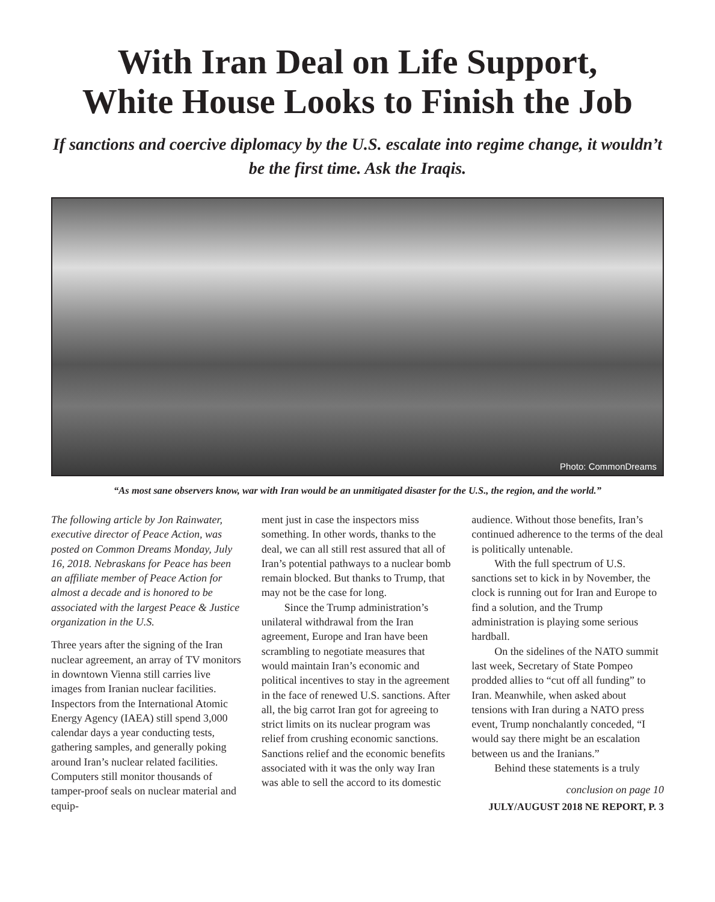With Iran Deal on Life Support,
White House Looks to Finish the Job
If sanctions and coercive diplomacy by the U.S. escalate into regime change, it wouldn’t be the first time. Ask the Iraqis.
Photo: CommonDreams
“As most sane observers know, war with Iran would be an unmitigated disaster for the U.S., the region, and the world.”
The following article by Jon Rainwater, executive director of Peace Action, was posted on Common Dreams Monday, July 16, 2018. Nebraskans for Peace has been an affiliate member of Peace Action for almost a decade and is honored to be associated with the largest Peace & Justice organization in the U.S.
Three years after the signing of the Iran nuclear agreement, an array of TV monitors in downtown Vienna still carries live images from Iranian nuclear facilities. Inspectors from the International Atomic Energy Agency (IAEA) still spend 3,000 calendar days a year conducting tests, gathering samples, and generally poking around Iran’s nuclear related facilities. Computers still monitor thousands of tamper-proof seals on nuclear material and equip-
ment just in case the inspectors miss something. In other words, thanks to the deal, we can all still rest assured that all of Iran’s potential pathways to a nuclear bomb remain blocked. But thanks to Trump, that may not be the case for long.
Since the Trump administration’s unilateral withdrawal from the Iran agreement, Europe and Iran have been scrambling to negotiate measures that would maintain Iran’s economic and political incentives to stay in the agreement in the face of renewed U.S. sanctions. After all, the big carrot Iran got for agreeing to strict limits on its nuclear program was relief from crushing economic sanctions. Sanctions relief and the economic benefits associated with it was the only way Iran was able to sell the accord to its domestic
audience. Without those benefits, Iran’s continued adherence to the terms of the deal is politically untenable.
With the full spectrum of U.S. sanctions set to kick in by November, the clock is running out for Iran and Europe to find a solution, and the Trump administration is playing some serious hardball.
On the sidelines of the NATO summit last week, Secretary of State Pompeo prodded allies to “cut off all funding” to Iran. Meanwhile, when asked about tensions with Iran during a NATO press event, Trump nonchalantly conceded, “I would say there might be an escalation between us and the Iranians.”
Behind these statements is a truly
conclusion on page 10
JULY/AUGUST 2018 NE REPORT, P. 3